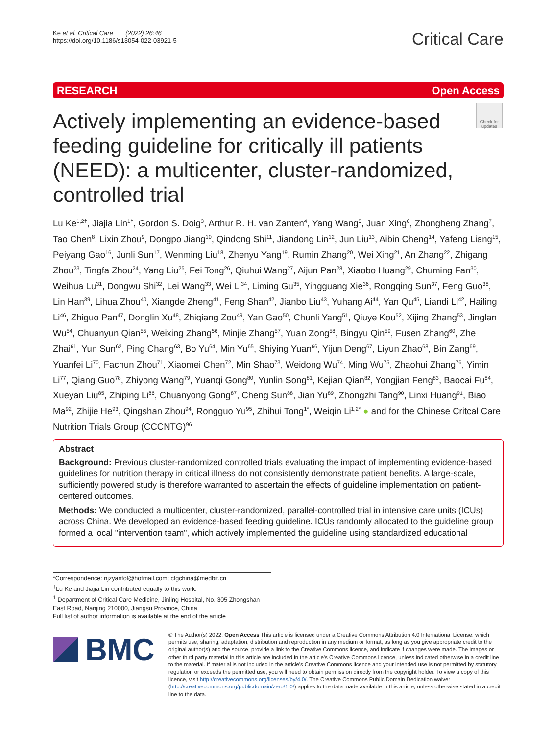Ke et al. Critical Care (2022) 26:46
https://doi.org/10.1186/s13054-022-03921-5
Critical Care
RESEARCH Open Access
Actively implementing an evidence-based feeding guideline for critically ill patients (NEED): a multicenter, cluster-randomized, controlled trial
Check for updates
Lu Ke<sup>1,2†</sup>, Jiajia Lin<sup>1†</sup>, Gordon S. Doig<sup>3</sup>, Arthur R. H. van Zanten<sup>4</sup>, Yang Wang<sup>5</sup>, Juan Xing<sup>6</sup>, Zhongheng Zhang<sup>7</sup>, Tao Chen<sup>8</sup>, Lixin Zhou<sup>9</sup>, Dongpo Jiang<sup>10</sup>, Qindong Shi<sup>11</sup>, Jiandong Lin<sup>12</sup>, Jun Liu<sup>13</sup>, Aibin Cheng<sup>14</sup>, Yafeng Liang<sup>15</sup>, Peiyang Gao<sup>16</sup>, Junli Sun<sup>17</sup>, Wenming Liu<sup>18</sup>, Zhenyu Yang<sup>19</sup>, Rumin Zhang<sup>20</sup>, Wei Xing<sup>21</sup>, An Zhang<sup>22</sup>, Zhigang Zhou<sup>23</sup>, Tingfa Zhou<sup>24</sup>, Yang Liu<sup>25</sup>, Fei Tong<sup>26</sup>, Qiuhui Wang<sup>27</sup>, Aijun Pan<sup>28</sup>, Xiaobo Huang<sup>29</sup>, Chuming Fan<sup>30</sup>, Weihua Lu<sup>31</sup>, Dongwu Shi<sup>32</sup>, Lei Wang<sup>33</sup>, Wei Li<sup>34</sup>, Liming Gu<sup>35</sup>, Yingguang Xie<sup>36</sup>, Rongqing Sun<sup>37</sup>, Feng Guo<sup>38</sup>, Lin Han<sup>39</sup>, Lihua Zhou<sup>40</sup>, Xiangde Zheng<sup>41</sup>, Feng Shan<sup>42</sup>, Jianbo Liu<sup>43</sup>, Yuhang Ai<sup>44</sup>, Yan Qu<sup>45</sup>, Liandi Li<sup>42</sup>, Hailing Li<sup>46</sup>, Zhiguo Pan<sup>47</sup>, Donglin Xu<sup>48</sup>, Zhiqiang Zou<sup>49</sup>, Yan Gao<sup>50</sup>, Chunli Yang<sup>51</sup>, Qiuye Kou<sup>52</sup>, Xijing Zhang<sup>53</sup>, Jinglan Wu<sup>54</sup>, Chuanyun Qian<sup>55</sup>, Weixing Zhang<sup>56</sup>, Minjie Zhang<sup>57</sup>, Yuan Zong<sup>58</sup>, Bingyu Qin<sup>59</sup>, Fusen Zhang<sup>60</sup>, Zhe Zhai<sup>61</sup>, Yun Sun<sup>62</sup>, Ping Chang<sup>63</sup>, Bo Yu<sup>64</sup>, Min Yu<sup>65</sup>, Shiying Yuan<sup>66</sup>, Yijun Deng<sup>67</sup>, Liyun Zhao<sup>68</sup>, Bin Zang<sup>69</sup>, Yuanfei Li<sup>70</sup>, Fachun Zhou<sup>71</sup>, Xiaomei Chen<sup>72</sup>, Min Shao<sup>73</sup>, Weidong Wu<sup>74</sup>, Ming Wu<sup>75</sup>, Zhaohui Zhang<sup>76</sup>, Yimin Li<sup>77</sup>, Qiang Guo<sup>78</sup>, Zhiyong Wang<sup>79</sup>, Yuanqi Gong<sup>80</sup>, Yunlin Song<sup>81</sup>, Kejian Qian<sup>82</sup>, Yongjian Feng<sup>83</sup>, Baocai Fu<sup>84</sup>, Xueyan Liu<sup>85</sup>, Zhiping Li<sup>86</sup>, Chuanyong Gong<sup>87</sup>, Cheng Sun<sup>88</sup>, Jian Yu<sup>89</sup>, Zhongzhi Tang<sup>90</sup>, Linxi Huang<sup>91</sup>, Biao Ma<sup>92</sup>, Zhijie He<sup>93</sup>, Qingshan Zhou<sup>94</sup>, Rongguo Yu<sup>95</sup>, Zhihui Tong<sup>1*</sup>, Weiqin Li<sup>1,2*</sup> ● and for the Chinese Critcal Care Nutrition Trials Group (CCCNTG)<sup>96</sup>
Abstract
Background: Previous cluster-randomized controlled trials evaluating the impact of implementing evidence-based guidelines for nutrition therapy in critical illness do not consistently demonstrate patient benefits. A large-scale, sufficiently powered study is therefore warranted to ascertain the effects of guideline implementation on patient-centered outcomes.
Methods: We conducted a multicenter, cluster-randomized, parallel-controlled trial in intensive care units (ICUs) across China. We developed an evidence-based feeding guideline. ICUs randomly allocated to the guideline group formed a local "intervention team", which actively implemented the guideline using standardized educational
*Correspondence: njzyantol@hotmail.com; ctgchina@medbit.cn
<sup>†</sup> Lu Ke and Jiajia Lin contributed equally to this work.
<sup>1</sup> Department of Critical Care Medicine, Jinling Hospital, No. 305 Zhongshan East Road, Nanjing 210000, Jiangsu Province, China
Full list of author information is available at the end of the article
BMC
© The Author(s) 2022. Open Access This article is licensed under a Creative Commons Attribution 4.0 International License, which permits use, sharing, adaptation, distribution and reproduction in any medium or format, as long as you give appropriate credit to the original author(s) and the source, provide a link to the Creative Commons licence, and indicate if changes were made. The images or other third party material in this article are included in the article's Creative Commons licence, unless indicated otherwise in a credit line to the material. If material is not included in the article's Creative Commons licence and your intended use is not permitted by statutory regulation or exceeds the permitted use, you will need to obtain permission directly from the copyright holder. To view a copy of this licence, visit http://creativecommons.org/licenses/by/4.0/. The Creative Commons Public Domain Dedication waiver (http://creativecommons.org/publicdomain/zero/1.0/) applies to the data made available in this article, unless otherwise stated in a credit line to the data.